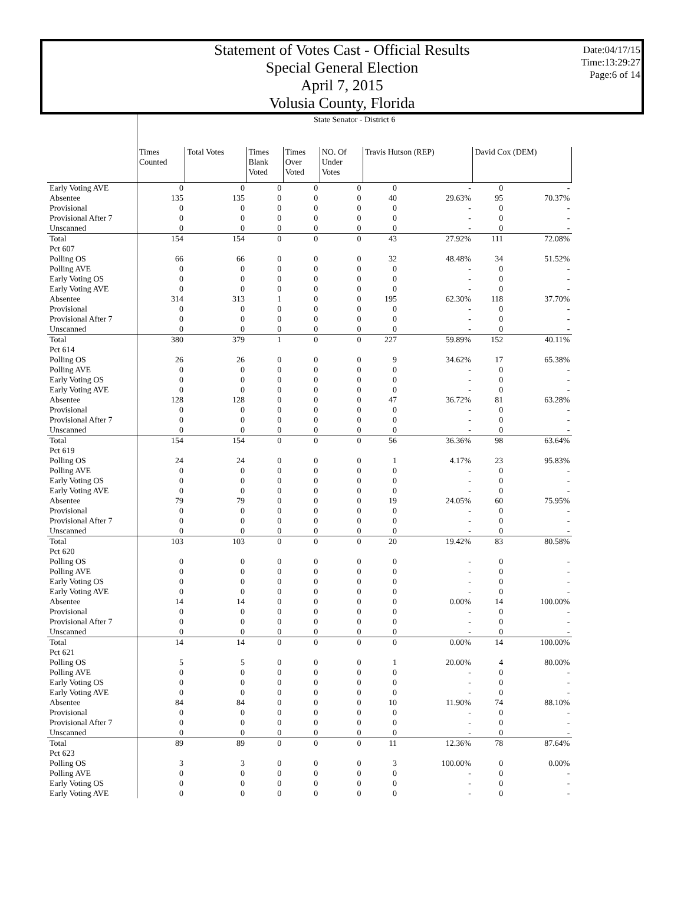Date:04/17/15
Time:13:29:27
Page:6 of 14
Statement of Votes Cast - Official Results
Special General Election
April 7, 2015
Volusia County, Florida
| | State Senator - District 6 | | | | | | | | |
| | Times Counted | Total Votes | Times Blank Voted | Times Over Voted | NO. Of Under Votes | Travis Hutson (REP) | | David Cox (DEM) | |
| Early Voting AVE | 0 | 0 | 0 | 0 | 0 | 0 | - | 0 | - |
| Absentee | 135 | 135 | 0 | 0 | 0 | 40 | 29.63% | 95 | 70.37% |
| Provisional | 0 | 0 | 0 | 0 | 0 | 0 | - | 0 | - |
| Provisional After 7 | 0 | 0 | 0 | 0 | 0 | 0 | - | 0 | - |
| Unscanned | 0 | 0 | 0 | 0 | 0 | 0 | - | 0 | - |
| Total | 154 | 154 | 0 | 0 | 0 | 43 | 27.92% | 111 | 72.08% |
| Pct 607 | | | | | | | | | |
| Polling OS | 66 | 66 | 0 | 0 | 0 | 32 | 48.48% | 34 | 51.52% |
| Polling AVE | 0 | 0 | 0 | 0 | 0 | 0 | - | 0 | - |
| Early Voting OS | 0 | 0 | 0 | 0 | 0 | 0 | - | 0 | - |
| Early Voting AVE | 0 | 0 | 0 | 0 | 0 | 0 | - | 0 | - |
| Absentee | 314 | 313 | 1 | 0 | 0 | 195 | 62.30% | 118 | 37.70% |
| Provisional | 0 | 0 | 0 | 0 | 0 | 0 | - | 0 | - |
| Provisional After 7 | 0 | 0 | 0 | 0 | 0 | 0 | - | 0 | - |
| Unscanned | 0 | 0 | 0 | 0 | 0 | 0 | - | 0 | - |
| Total | 380 | 379 | 1 | 0 | 0 | 227 | 59.89% | 152 | 40.11% |
| Pct 614 | | | | | | | | | |
| Polling OS | 26 | 26 | 0 | 0 | 0 | 9 | 34.62% | 17 | 65.38% |
| Polling AVE | 0 | 0 | 0 | 0 | 0 | 0 | - | 0 | - |
| Early Voting OS | 0 | 0 | 0 | 0 | 0 | 0 | - | 0 | - |
| Early Voting AVE | 0 | 0 | 0 | 0 | 0 | 0 | - | 0 | - |
| Absentee | 128 | 128 | 0 | 0 | 0 | 47 | 36.72% | 81 | 63.28% |
| Provisional | 0 | 0 | 0 | 0 | 0 | 0 | - | 0 | - |
| Provisional After 7 | 0 | 0 | 0 | 0 | 0 | 0 | - | 0 | - |
| Unscanned | 0 | 0 | 0 | 0 | 0 | 0 | - | 0 | - |
| Total | 154 | 154 | 0 | 0 | 0 | 56 | 36.36% | 98 | 63.64% |
| Pct 619 | | | | | | | | | |
| Polling OS | 24 | 24 | 0 | 0 | 0 | 1 | 4.17% | 23 | 95.83% |
| Polling AVE | 0 | 0 | 0 | 0 | 0 | 0 | - | 0 | - |
| Early Voting OS | 0 | 0 | 0 | 0 | 0 | 0 | - | 0 | - |
| Early Voting AVE | 0 | 0 | 0 | 0 | 0 | 0 | - | 0 | - |
| Absentee | 79 | 79 | 0 | 0 | 0 | 19 | 24.05% | 60 | 75.95% |
| Provisional | 0 | 0 | 0 | 0 | 0 | 0 | - | 0 | - |
| Provisional After 7 | 0 | 0 | 0 | 0 | 0 | 0 | - | 0 | - |
| Unscanned | 0 | 0 | 0 | 0 | 0 | 0 | - | 0 | - |
| Total | 103 | 103 | 0 | 0 | 0 | 20 | 19.42% | 83 | 80.58% |
| Pct 620 | | | | | | | | | |
| Polling OS | 0 | 0 | 0 | 0 | 0 | 0 | - | 0 | - |
| Polling AVE | 0 | 0 | 0 | 0 | 0 | 0 | - | 0 | - |
| Early Voting OS | 0 | 0 | 0 | 0 | 0 | 0 | - | 0 | - |
| Early Voting AVE | 0 | 0 | 0 | 0 | 0 | 0 | - | 0 | - |
| Absentee | 14 | 14 | 0 | 0 | 0 | 0 | 0.00% | 14 | 100.00% |
| Provisional | 0 | 0 | 0 | 0 | 0 | 0 | - | 0 | - |
| Provisional After 7 | 0 | 0 | 0 | 0 | 0 | 0 | - | 0 | - |
| Unscanned | 0 | 0 | 0 | 0 | 0 | 0 | - | 0 | - |
| Total | 14 | 14 | 0 | 0 | 0 | 0 | 0.00% | 14 | 100.00% |
| Pct 621 | | | | | | | | | |
| Polling OS | 5 | 5 | 0 | 0 | 0 | 1 | 20.00% | 4 | 80.00% |
| Polling AVE | 0 | 0 | 0 | 0 | 0 | 0 | - | 0 | - |
| Early Voting OS | 0 | 0 | 0 | 0 | 0 | 0 | - | 0 | - |
| Early Voting AVE | 0 | 0 | 0 | 0 | 0 | 0 | - | 0 | - |
| Absentee | 84 | 84 | 0 | 0 | 0 | 10 | 11.90% | 74 | 88.10% |
| Provisional | 0 | 0 | 0 | 0 | 0 | 0 | - | 0 | - |
| Provisional After 7 | 0 | 0 | 0 | 0 | 0 | 0 | - | 0 | - |
| Unscanned | 0 | 0 | 0 | 0 | 0 | 0 | - | 0 | - |
| Total | 89 | 89 | 0 | 0 | 0 | 11 | 12.36% | 78 | 87.64% |
| Pct 623 | | | | | | | | | |
| Polling OS | 3 | 3 | 0 | 0 | 0 | 3 | 100.00% | 0 | 0.00% |
| Polling AVE | 0 | 0 | 0 | 0 | 0 | 0 | - | 0 | - |
| Early Voting OS | 0 | 0 | 0 | 0 | 0 | 0 | - | 0 | - |
| Early Voting AVE | 0 | 0 | 0 | 0 | 0 | 0 | - | 0 | - |